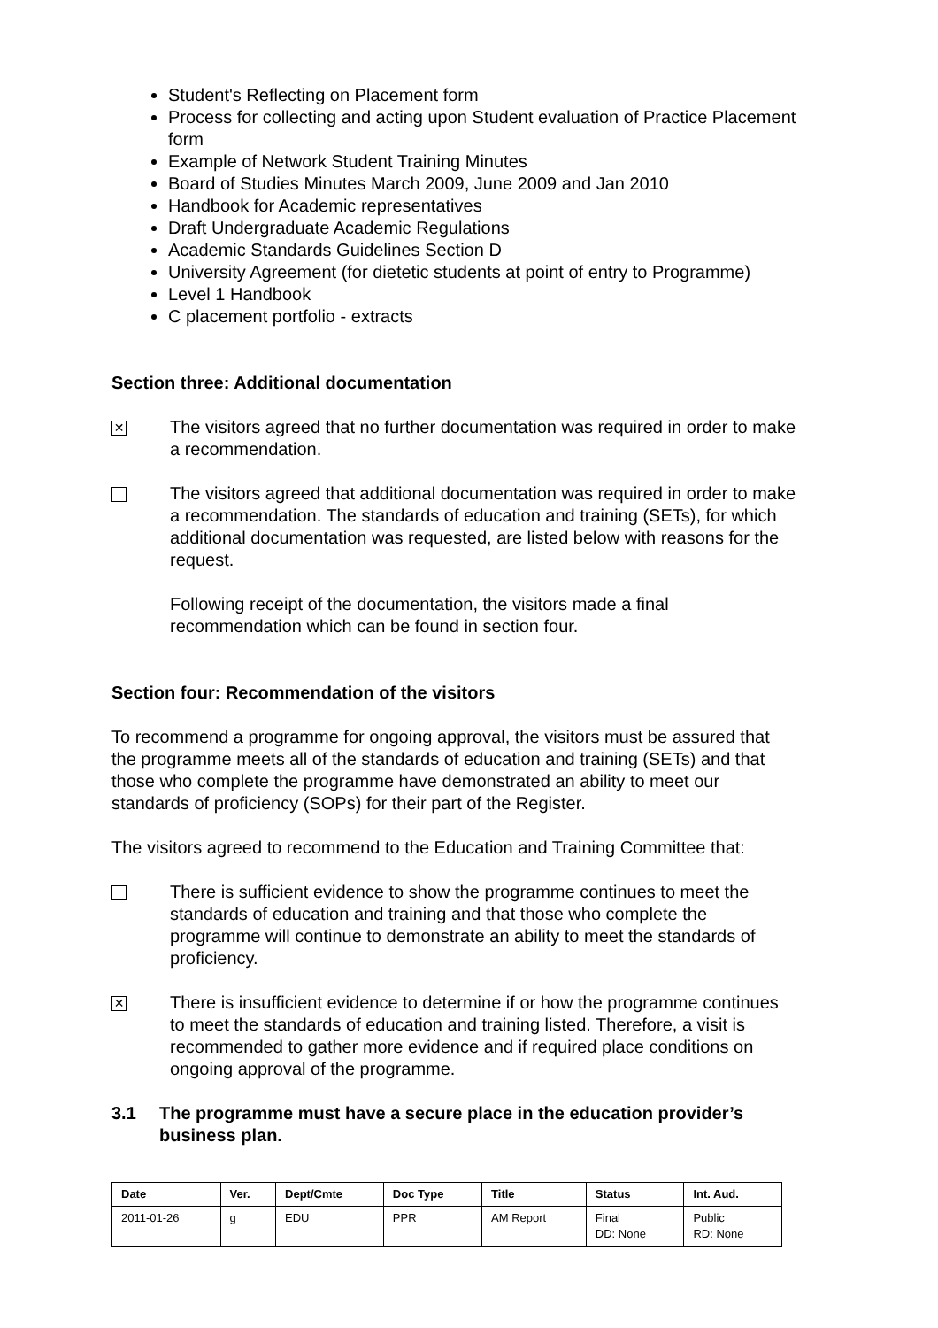Student's Reflecting on Placement form
Process for collecting and acting upon Student evaluation of Practice Placement form
Example of Network Student Training Minutes
Board of Studies Minutes March 2009, June 2009 and Jan 2010
Handbook for Academic representatives
Draft Undergraduate Academic Regulations
Academic Standards Guidelines Section D
University Agreement (for dietetic students at point of entry to Programme)
Level 1 Handbook
C placement portfolio - extracts
Section three: Additional documentation
✕
The visitors agreed that no further documentation was required in order to make a recommendation.
The visitors agreed that additional documentation was required in order to make a recommendation. The standards of education and training (SETs), for which additional documentation was requested, are listed below with reasons for the request.
Following receipt of the documentation, the visitors made a final recommendation which can be found in section four.
Section four: Recommendation of the visitors
To recommend a programme for ongoing approval, the visitors must be assured that the programme meets all of the standards of education and training (SETs) and that those who complete the programme have demonstrated an ability to meet our standards of proficiency (SOPs) for their part of the Register.
The visitors agreed to recommend to the Education and Training Committee that:
There is sufficient evidence to show the programme continues to meet the standards of education and training and that those who complete the programme will continue to demonstrate an ability to meet the standards of proficiency.
✕
There is insufficient evidence to determine if or how the programme continues to meet the standards of education and training listed. Therefore, a visit is recommended to gather more evidence and if required place conditions on ongoing approval of the programme.
3.1 The programme must have a secure place in the education provider’s business plan.
| Date | Ver. | Dept/Cmte | Doc Type | Title | Status | Int. Aud. |
| --- | --- | --- | --- | --- | --- | --- |
| 2011-01-26 | g | EDU | PPR | AM Report | Final DD: None | Public RD: None |